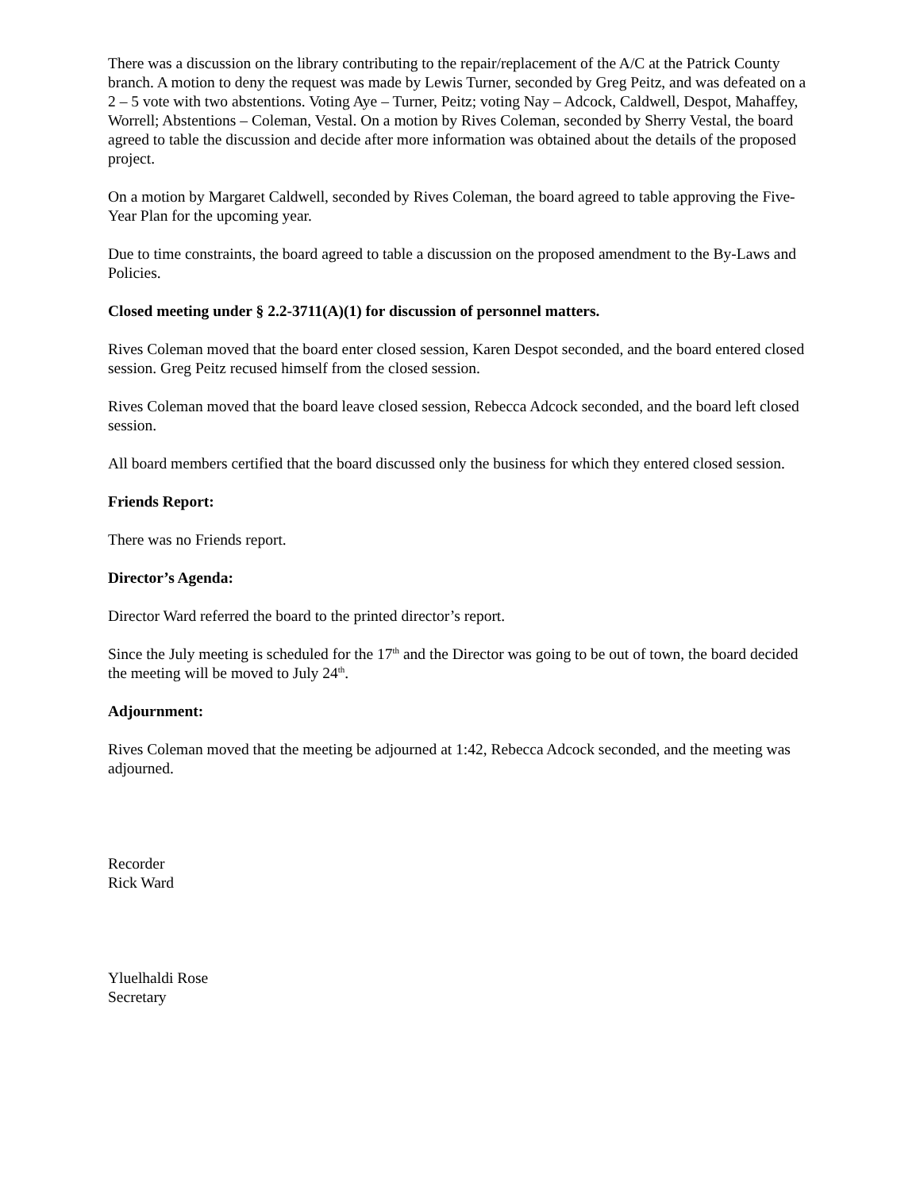There was a discussion on the library contributing to the repair/replacement of the A/C at the Patrick County branch. A motion to deny the request was made by Lewis Turner, seconded by Greg Peitz, and was defeated on a 2 – 5 vote with two abstentions. Voting Aye – Turner, Peitz; voting Nay – Adcock, Caldwell, Despot, Mahaffey, Worrell; Abstentions – Coleman, Vestal. On a motion by Rives Coleman, seconded by Sherry Vestal, the board agreed to table the discussion and decide after more information was obtained about the details of the proposed project.
On a motion by Margaret Caldwell, seconded by Rives Coleman, the board agreed to table approving the Five-Year Plan for the upcoming year.
Due to time constraints, the board agreed to table a discussion on the proposed amendment to the By-Laws and Policies.
Closed meeting under § 2.2-3711(A)(1) for discussion of personnel matters.
Rives Coleman moved that the board enter closed session, Karen Despot seconded, and the board entered closed session. Greg Peitz recused himself from the closed session.
Rives Coleman moved that the board leave closed session, Rebecca Adcock seconded, and the board left closed session.
All board members certified that the board discussed only the business for which they entered closed session.
Friends Report:
There was no Friends report.
Director’s Agenda:
Director Ward referred the board to the printed director’s report.
Since the July meeting is scheduled for the 17<sup>th</sup> and the Director was going to be out of town, the board decided the meeting will be moved to July 24<sup>th</sup>.
Adjournment:
Rives Coleman moved that the meeting be adjourned at 1:42, Rebecca Adcock seconded, and the meeting was adjourned.
Recorder
Rick Ward
Yluelhaldi Rose
Secretary